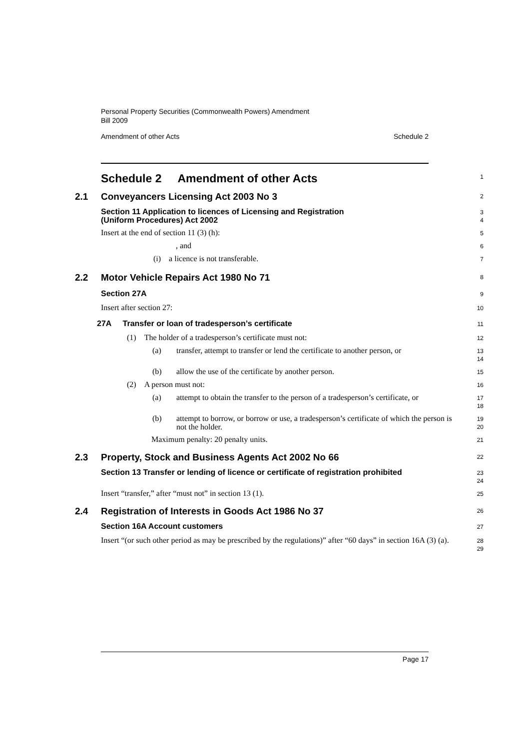Personal Property Securities (Commonwealth Powers) Amendment
Bill 2009
Amendment of other Acts Schedule 2
Schedule 2 Amendment of other Acts
1
2.1 Conveyancers Licensing Act 2003 No 3
2
Section 11 Application to licences of Licensing and Registration
(Uniform Procedures) Act 2002
3
4
Insert at the end of section 11 (3) (h):
5
, and
6
(i) a licence is not transferable.
7
2.2 Motor Vehicle Repairs Act 1980 No 71
8
Section 27A
9
Insert after section 27:
10
27A Transfer or loan of tradesperson’s certificate
11
(1) The holder of a tradesperson’s certificate must not:
12
(a) transfer, attempt to transfer or lend the certificate to another person, or
13
14
(b) allow the use of the certificate by another person.
15
(2) A person must not:
16
(a) attempt to obtain the transfer to the person of a tradesperson’s certificate, or
17
18
(b) attempt to borrow, or borrow or use, a tradesperson’s certificate of which the person is not the holder.
19
20
Maximum penalty: 20 penalty units.
21
2.3 Property, Stock and Business Agents Act 2002 No 66
22
Section 13 Transfer or lending of licence or certificate of registration prohibited
23
24
Insert “transfer,” after “must not” in section 13 (1).
25
2.4 Registration of Interests in Goods Act 1986 No 37
26
Section 16A Account customers
27
Insert “(or such other period as may be prescribed by the regulations)” after “60 days” in section 16A (3) (a).
28
29
Page 17